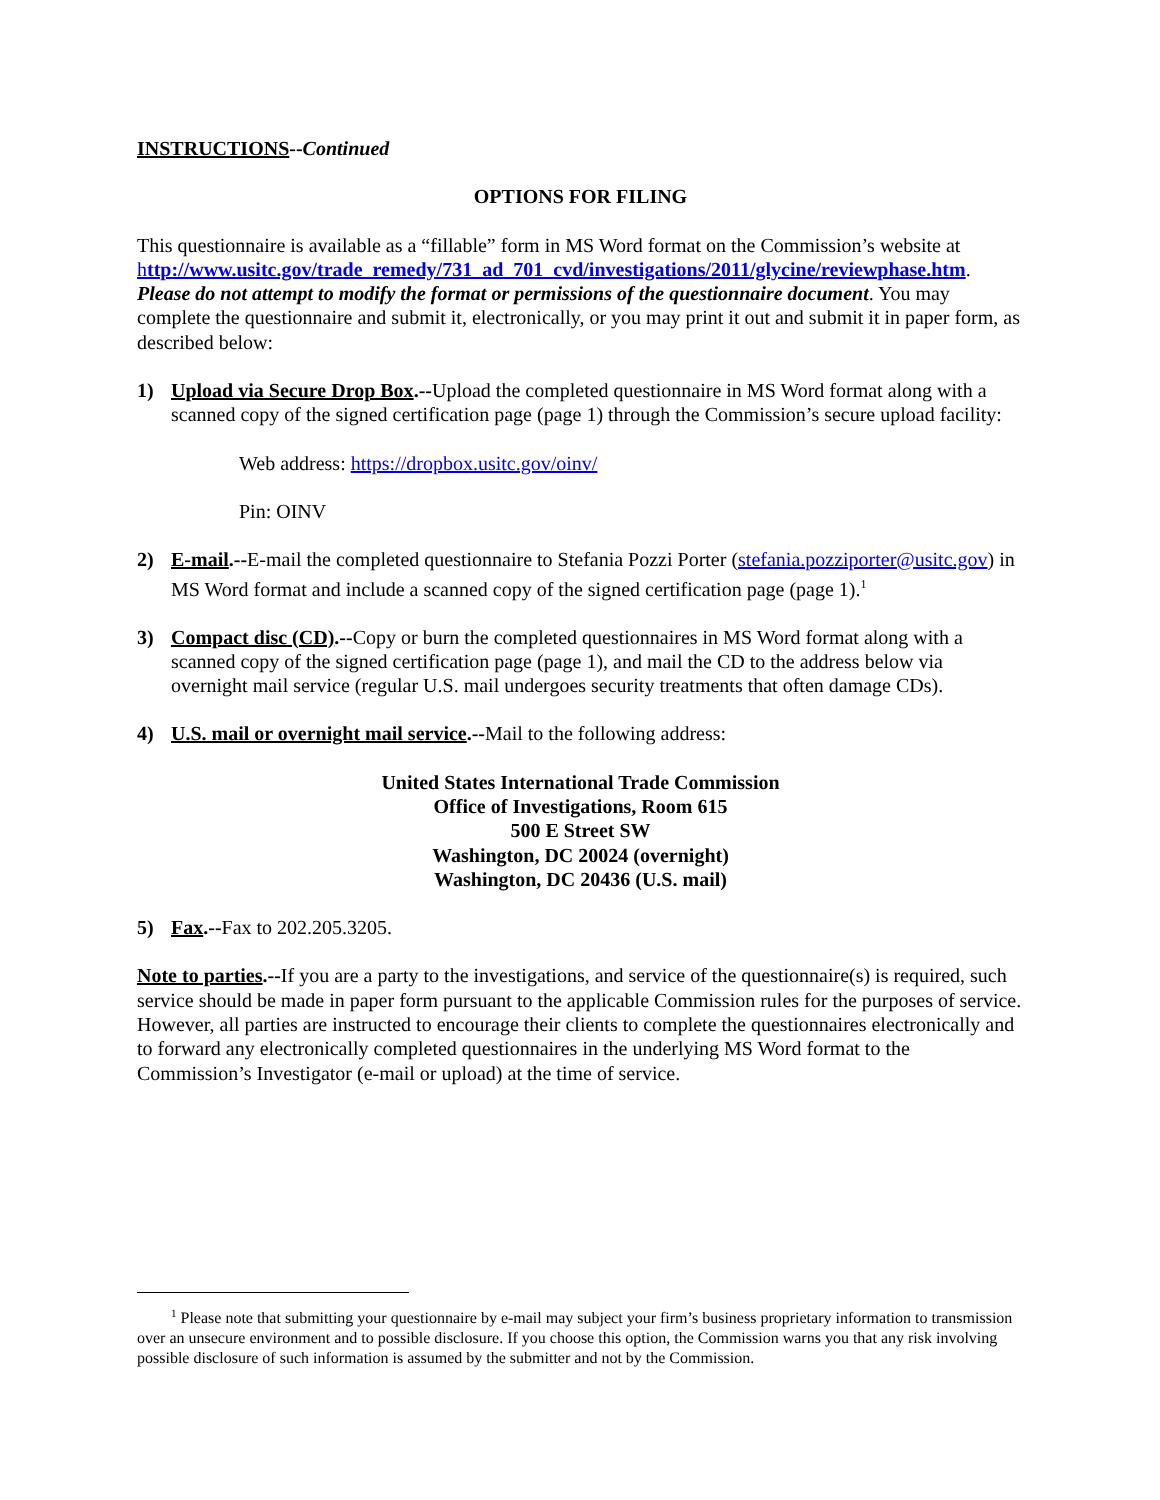INSTRUCTIONS--Continued
OPTIONS FOR FILING
This questionnaire is available as a “fillable” form in MS Word format on the Commission’s website at http://www.usitc.gov/trade_remedy/731_ad_701_cvd/investigations/2011/glycine/reviewphase.htm. Please do not attempt to modify the format or permissions of the questionnaire document. You may complete the questionnaire and submit it, electronically, or you may print it out and submit it in paper form, as described below:
1) Upload via Secure Drop Box.--Upload the completed questionnaire in MS Word format along with a scanned copy of the signed certification page (page 1) through the Commission’s secure upload facility:
Web address: https://dropbox.usitc.gov/oinv/
Pin: OINV
2) E-mail.--E-mail the completed questionnaire to Stefania Pozzi Porter (stefania.pozziporter@usitc.gov) in MS Word format and include a scanned copy of the signed certification page (page 1).<sup>1</sup>
3) Compact disc (CD).--Copy or burn the completed questionnaires in MS Word format along with a scanned copy of the signed certification page (page 1), and mail the CD to the address below via overnight mail service (regular U.S. mail undergoes security treatments that often damage CDs).
4) U.S. mail or overnight mail service.--Mail to the following address:
United States International Trade Commission
Office of Investigations, Room 615
500 E Street SW
Washington, DC 20024 (overnight)
Washington, DC 20436 (U.S. mail)
5) Fax.--Fax to 202.205.3205.
Note to parties.--If you are a party to the investigations, and service of the questionnaire(s) is required, such service should be made in paper form pursuant to the applicable Commission rules for the purposes of service. However, all parties are instructed to encourage their clients to complete the questionnaires electronically and to forward any electronically completed questionnaires in the underlying MS Word format to the Commission’s Investigator (e-mail or upload) at the time of service.
<sup>1</sup> Please note that submitting your questionnaire by e-mail may subject your firm’s business proprietary information to transmission over an unsecure environment and to possible disclosure. If you choose this option, the Commission warns you that any risk involving possible disclosure of such information is assumed by the submitter and not by the Commission.